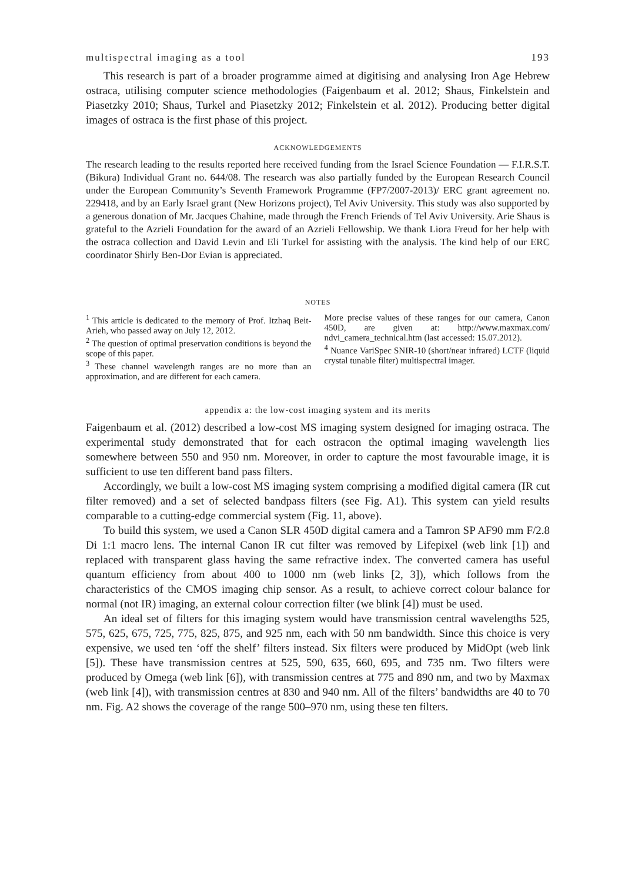multispectral imaging as a tool 193
This research is part of a broader programme aimed at digitising and analysing Iron Age Hebrew ostraca, utilising computer science methodologies (Faigenbaum et al. 2012; Shaus, Finkelstein and Piasetzky 2010; Shaus, Turkel and Piasetzky 2012; Finkelstein et al. 2012). Producing better digital images of ostraca is the first phase of this project.
ACKNOWLEDGEMENTS
The research leading to the results reported here received funding from the Israel Science Foundation — F.I.R.S.T. (Bikura) Individual Grant no. 644/08. The research was also partially funded by the European Research Council under the European Community’s Seventh Framework Programme (FP7/2007-2013)/ ERC grant agreement no. 229418, and by an Early Israel grant (New Horizons project), Tel Aviv University. This study was also supported by a generous donation of Mr. Jacques Chahine, made through the French Friends of Tel Aviv University. Arie Shaus is grateful to the Azrieli Foundation for the award of an Azrieli Fellowship. We thank Liora Freud for her help with the ostraca collection and David Levin and Eli Turkel for assisting with the analysis. The kind help of our ERC coordinator Shirly Ben-Dor Evian is appreciated.
NOTES
<sup>1</sup> This article is dedicated to the memory of Prof. Itzhaq Beit-Arieh, who passed away on July 12, 2012.
<sup>2</sup> The question of optimal preservation conditions is beyond the scope of this paper.
<sup>3</sup> These channel wavelength ranges are no more than an approximation, and are different for each camera.
More precise values of these ranges for our camera, Canon 450D, are given at: http://www.maxmax.com/ ndvi_camera_technical.htm (last accessed: 15.07.2012).
<sup>4</sup> Nuance VariSpec SNIR-10 (short/near infrared) LCTF (liquid crystal tunable filter) multispectral imager.
appendix a: the low-cost imaging system and its merits
Faigenbaum et al. (2012) described a low-cost MS imaging system designed for imaging ostraca. The experimental study demonstrated that for each ostracon the optimal imaging wavelength lies somewhere between 550 and 950 nm. Moreover, in order to capture the most favourable image, it is sufficient to use ten different band pass filters.
Accordingly, we built a low-cost MS imaging system comprising a modified digital camera (IR cut filter removed) and a set of selected bandpass filters (see Fig. A1). This system can yield results comparable to a cutting-edge commercial system (Fig. 11, above).
To build this system, we used a Canon SLR 450D digital camera and a Tamron SP AF90 mm F/2.8 Di 1:1 macro lens. The internal Canon IR cut filter was removed by Lifepixel (web link [1]) and replaced with transparent glass having the same refractive index. The converted camera has useful quantum efficiency from about 400 to 1000 nm (web links [2, 3]), which follows from the characteristics of the CMOS imaging chip sensor. As a result, to achieve correct colour balance for normal (not IR) imaging, an external colour correction filter (we blink [4]) must be used.
An ideal set of filters for this imaging system would have transmission central wavelengths 525, 575, 625, 675, 725, 775, 825, 875, and 925 nm, each with 50 nm bandwidth. Since this choice is very expensive, we used ten ‘off the shelf’ filters instead. Six filters were produced by MidOpt (web link [5]). These have transmission centres at 525, 590, 635, 660, 695, and 735 nm. Two filters were produced by Omega (web link [6]), with transmission centres at 775 and 890 nm, and two by Maxmax (web link [4]), with transmission centres at 830 and 940 nm. All of the filters’ bandwidths are 40 to 70 nm. Fig. A2 shows the coverage of the range 500–970 nm, using these ten filters.